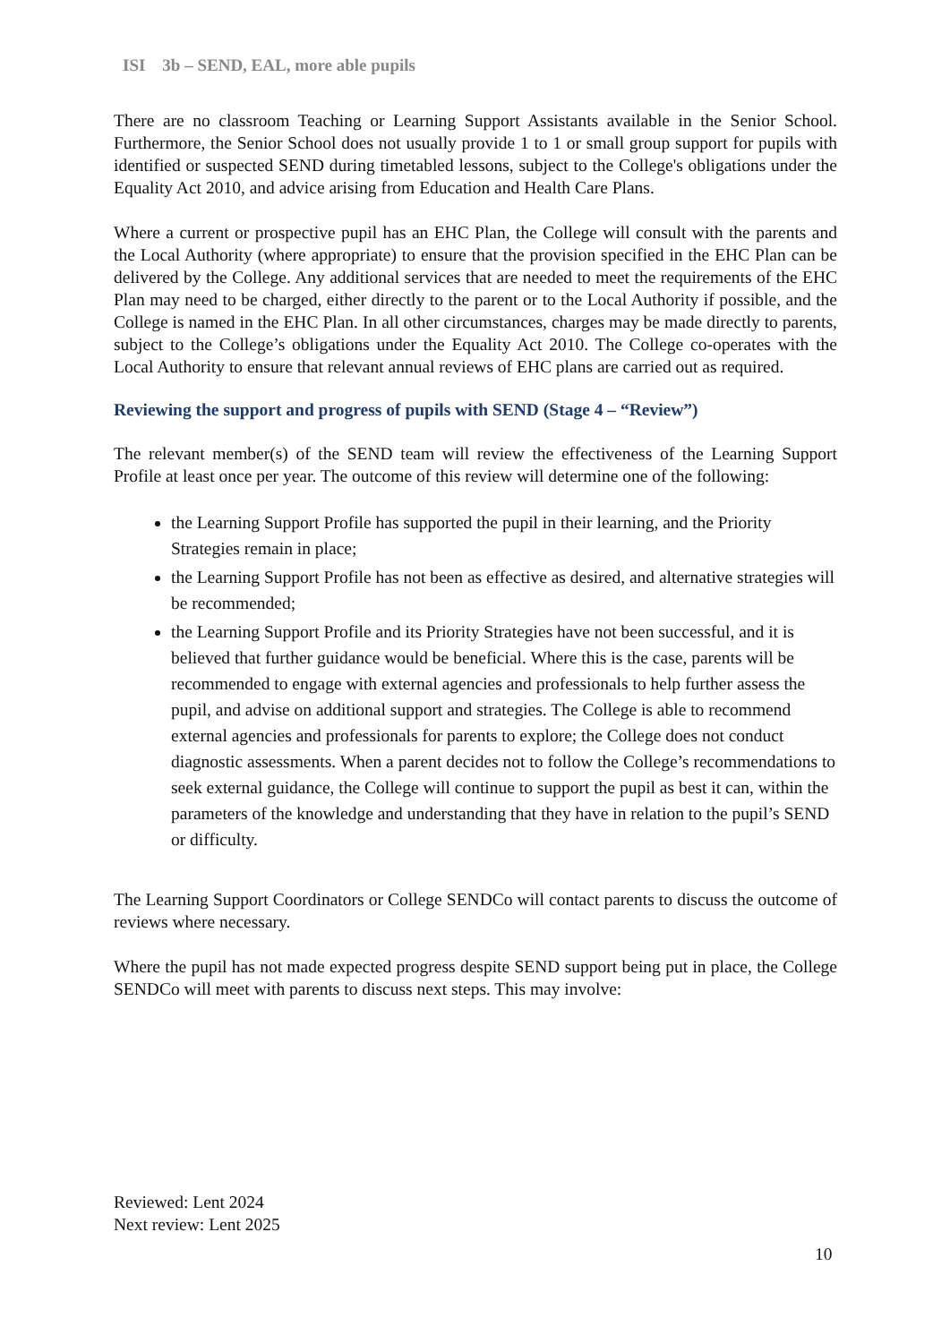ISI 3b – SEND, EAL, more able pupils
There are no classroom Teaching or Learning Support Assistants available in the Senior School. Furthermore, the Senior School does not usually provide 1 to 1 or small group support for pupils with identified or suspected SEND during timetabled lessons, subject to the College's obligations under the Equality Act 2010, and advice arising from Education and Health Care Plans.
Where a current or prospective pupil has an EHC Plan, the College will consult with the parents and the Local Authority (where appropriate) to ensure that the provision specified in the EHC Plan can be delivered by the College. Any additional services that are needed to meet the requirements of the EHC Plan may need to be charged, either directly to the parent or to the Local Authority if possible, and the College is named in the EHC Plan. In all other circumstances, charges may be made directly to parents, subject to the College’s obligations under the Equality Act 2010. The College co-operates with the Local Authority to ensure that relevant annual reviews of EHC plans are carried out as required.
Reviewing the support and progress of pupils with SEND (Stage 4 – “Review”)
The relevant member(s) of the SEND team will review the effectiveness of the Learning Support Profile at least once per year. The outcome of this review will determine one of the following:
the Learning Support Profile has supported the pupil in their learning, and the Priority Strategies remain in place;
the Learning Support Profile has not been as effective as desired, and alternative strategies will be recommended;
the Learning Support Profile and its Priority Strategies have not been successful, and it is believed that further guidance would be beneficial. Where this is the case, parents will be recommended to engage with external agencies and professionals to help further assess the pupil, and advise on additional support and strategies. The College is able to recommend external agencies and professionals for parents to explore; the College does not conduct diagnostic assessments. When a parent decides not to follow the College’s recommendations to seek external guidance, the College will continue to support the pupil as best it can, within the parameters of the knowledge and understanding that they have in relation to the pupil’s SEND or difficulty.
The Learning Support Coordinators or College SENDCo will contact parents to discuss the outcome of reviews where necessary.
Where the pupil has not made expected progress despite SEND support being put in place, the College SENDCo will meet with parents to discuss next steps. This may involve:
Reviewed: Lent 2024
Next review: Lent 2025
10